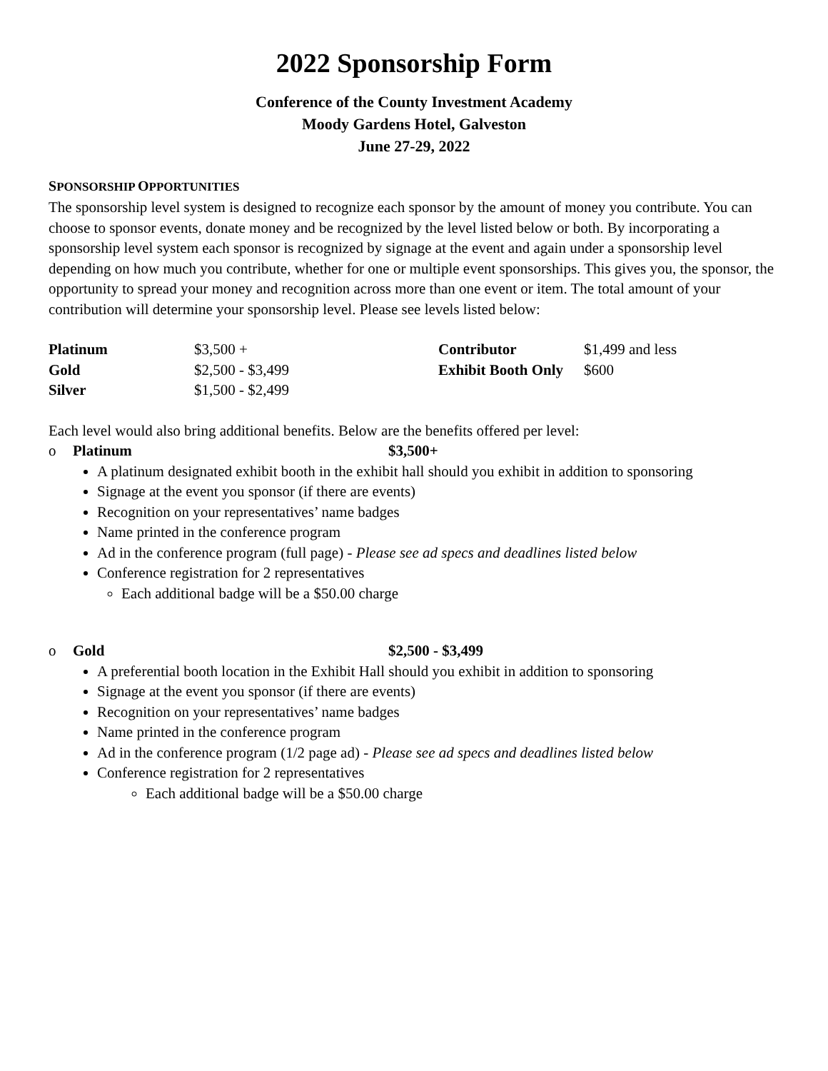2022 Sponsorship Form
Conference of the County Investment Academy
Moody Gardens Hotel, Galveston
June 27-29, 2022
SPONSORSHIP OPPORTUNITIES
The sponsorship level system is designed to recognize each sponsor by the amount of money you contribute. You can choose to sponsor events, donate money and be recognized by the level listed below or both. By incorporating a sponsorship level system each sponsor is recognized by signage at the event and again under a sponsorship level depending on how much you contribute, whether for one or multiple event sponsorships. This gives you, the sponsor, the opportunity to spread your money and recognition across more than one event or item. The total amount of your contribution will determine your sponsorship level. Please see levels listed below:
| Platinum | $3,500 + | Contributor | $1,499 and less |
| Gold | $2,500 - $3,499 | Exhibit Booth Only | $600 |
| Silver | $1,500 - $2,499 | | |
Each level would also bring additional benefits. Below are the benefits offered per level:
o Platinum $3,500+
A platinum designated exhibit booth in the exhibit hall should you exhibit in addition to sponsoring
Signage at the event you sponsor (if there are events)
Recognition on your representatives’ name badges
Name printed in the conference program
Ad in the conference program (full page) - Please see ad specs and deadlines listed below
Conference registration for 2 representatives
Each additional badge will be a $50.00 charge
o Gold $2,500 - $3,499
A preferential booth location in the Exhibit Hall should you exhibit in addition to sponsoring
Signage at the event you sponsor (if there are events)
Recognition on your representatives’ name badges
Name printed in the conference program
Ad in the conference program (1/2 page ad) - Please see ad specs and deadlines listed below
Conference registration for 2 representatives
Each additional badge will be a $50.00 charge